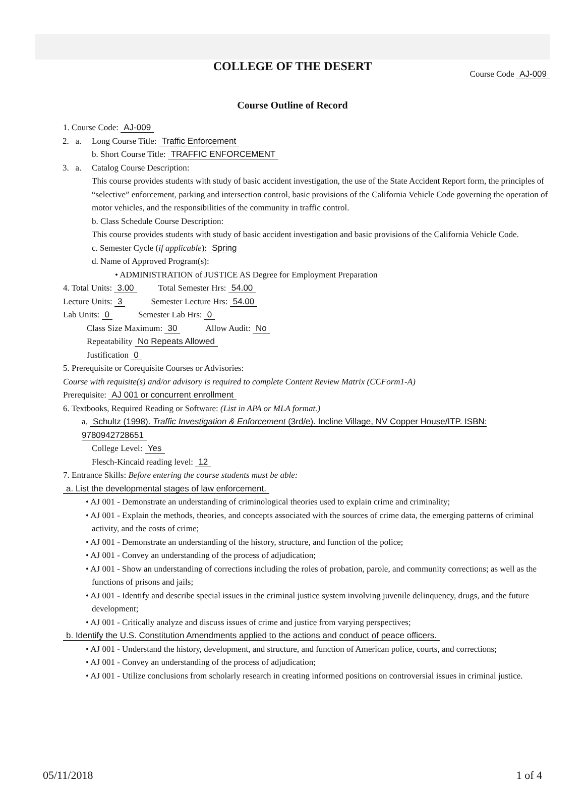COLLEGE OF THE DESERT
Course Code AJ-009
Course Outline of Record
1. Course Code: AJ-009
2. a. Long Course Title: Traffic Enforcement
b. Short Course Title: TRAFFIC ENFORCEMENT
3. a. Catalog Course Description:
This course provides students with study of basic accident investigation, the use of the State Accident Report form, the principles of “selective” enforcement, parking and intersection control, basic provisions of the California Vehicle Code governing the operation of motor vehicles, and the responsibilities of the community in traffic control.
b. Class Schedule Course Description:
This course provides students with study of basic accident investigation and basic provisions of the California Vehicle Code.
c. Semester Cycle (if applicable): Spring
d. Name of Approved Program(s):
• ADMINISTRATION of JUSTICE AS Degree for Employment Preparation
4. Total Units: 3.00 Total Semester Hrs: 54.00
Lecture Units: 3 Semester Lecture Hrs: 54.00
Lab Units: 0 Semester Lab Hrs: 0
Class Size Maximum: 30 Allow Audit: No
Repeatability No Repeats Allowed
Justification 0
5. Prerequisite or Corequisite Courses or Advisories:
Course with requisite(s) and/or advisory is required to complete Content Review Matrix (CCForm1-A)
Prerequisite: AJ 001 or concurrent enrollment
6. Textbooks, Required Reading or Software: (List in APA or MLA format.)
a. Schultz (1998). Traffic Investigation & Enforcement (3rd/e). Incline Village, NV Copper House/ITP. ISBN: 9780942728651
College Level: Yes
Flesch-Kincaid reading level: 12
7. Entrance Skills: Before entering the course students must be able:
a. List the developmental stages of law enforcement.
• AJ 001 - Demonstrate an understanding of criminological theories used to explain crime and criminality;
• AJ 001 - Explain the methods, theories, and concepts associated with the sources of crime data, the emerging patterns of criminal activity, and the costs of crime;
• AJ 001 - Demonstrate an understanding of the history, structure, and function of the police;
• AJ 001 - Convey an understanding of the process of adjudication;
• AJ 001 - Show an understanding of corrections including the roles of probation, parole, and community corrections; as well as the functions of prisons and jails;
• AJ 001 - Identify and describe special issues in the criminal justice system involving juvenile delinquency, drugs, and the future development;
• AJ 001 - Critically analyze and discuss issues of crime and justice from varying perspectives;
b. Identify the U.S. Constitution Amendments applied to the actions and conduct of peace officers.
• AJ 001 - Understand the history, development, and structure, and function of American police, courts, and corrections;
• AJ 001 - Convey an understanding of the process of adjudication;
• AJ 001 - Utilize conclusions from scholarly research in creating informed positions on controversial issues in criminal justice.
05/11/2018 1 of 4